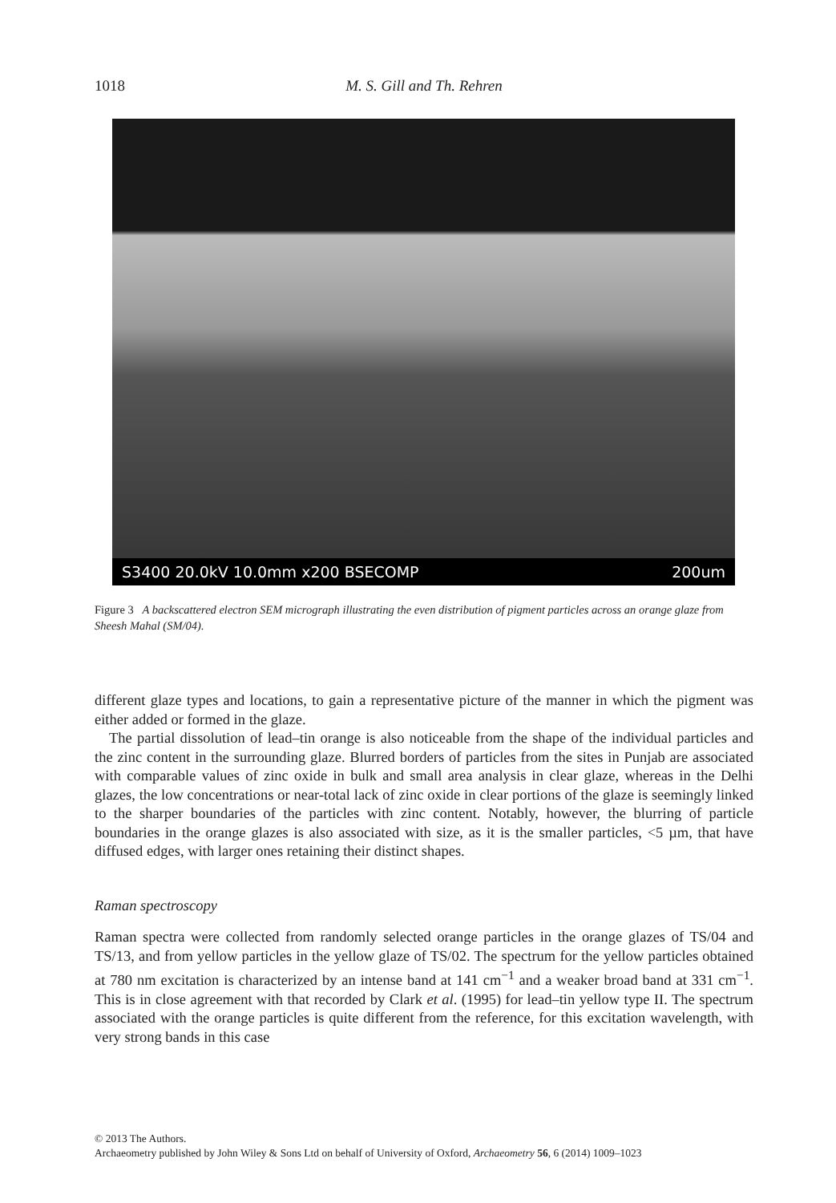1018 M. S. Gill and Th. Rehren
S3400 20.0kV 10.0mm x200 BSECOMP 200um
Figure 3 A backscattered electron SEM micrograph illustrating the even distribution of pigment particles across an orange glaze from Sheesh Mahal (SM/04).
different glaze types and locations, to gain a representative picture of the manner in which the pigment was either added or formed in the glaze.
The partial dissolution of lead–tin orange is also noticeable from the shape of the individual particles and the zinc content in the surrounding glaze. Blurred borders of particles from the sites in Punjab are associated with comparable values of zinc oxide in bulk and small area analysis in clear glaze, whereas in the Delhi glazes, the low concentrations or near-total lack of zinc oxide in clear portions of the glaze is seemingly linked to the sharper boundaries of the particles with zinc content. Notably, however, the blurring of particle boundaries in the orange glazes is also associated with size, as it is the smaller particles, <5 µm, that have diffused edges, with larger ones retaining their distinct shapes.
Raman spectroscopy
Raman spectra were collected from randomly selected orange particles in the orange glazes of TS/04 and TS/13, and from yellow particles in the yellow glaze of TS/02. The spectrum for the yellow particles obtained at 780 nm excitation is characterized by an intense band at 141 cm<sup>−1</sup> and a weaker broad band at 331 cm<sup>−1</sup>. This is in close agreement with that recorded by Clark et al. (1995) for lead–tin yellow type II. The spectrum associated with the orange particles is quite different from the reference, for this excitation wavelength, with very strong bands in this case
© 2013 The Authors.
Archaeometry published by John Wiley & Sons Ltd on behalf of University of Oxford, Archaeometry 56, 6 (2014) 1009–1023